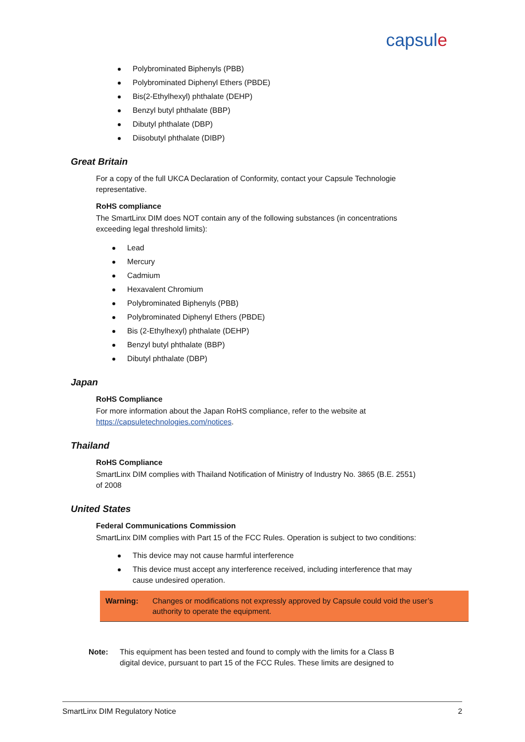capsule
Polybrominated Biphenyls (PBB)
Polybrominated Diphenyl Ethers (PBDE)
Bis(2-Ethylhexyl) phthalate (DEHP)
Benzyl butyl phthalate (BBP)
Dibutyl phthalate (DBP)
Diisobutyl phthalate (DIBP)
Great Britain
For a copy of the full UKCA Declaration of Conformity, contact your Capsule Technologie representative.
RoHS compliance
The SmartLinx DIM does NOT contain any of the following substances (in concentrations exceeding legal threshold limits):
Lead
Mercury
Cadmium
Hexavalent Chromium
Polybrominated Biphenyls (PBB)
Polybrominated Diphenyl Ethers (PBDE)
Bis (2-Ethylhexyl) phthalate (DEHP)
Benzyl butyl phthalate (BBP)
Dibutyl phthalate (DBP)
Japan
RoHS Compliance
For more information about the Japan RoHS compliance, refer to the website at https://capsuletechnologies.com/notices.
Thailand
RoHS Compliance
SmartLinx DIM complies with Thailand Notification of Ministry of Industry No. 3865 (B.E. 2551) of 2008
United States
Federal Communications Commission
SmartLinx DIM complies with Part 15 of the FCC Rules. Operation is subject to two conditions:
This device may not cause harmful interference
This device must accept any interference received, including interference that may cause undesired operation.
Warning: Changes or modifications not expressly approved by Capsule could void the user’s authority to operate the equipment.
Note: This equipment has been tested and found to comply with the limits for a Class B digital device, pursuant to part 15 of the FCC Rules. These limits are designed to
SmartLinx DIM Regulatory Notice 2